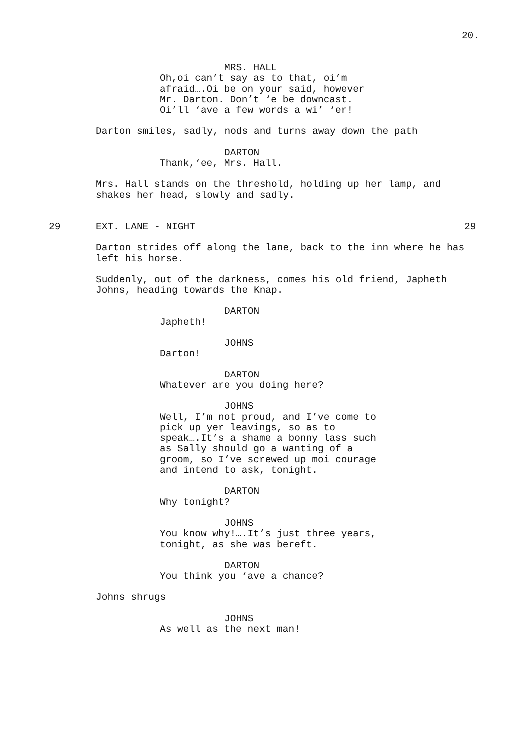20.
MRS. HALL
Oh,oi can’t say as to that, oi’m afraid….Oi be on your said, however Mr. Darton. Don’t ‘e be downcast. Oi’ll ‘ave a few words a wi’ ‘er!
Darton smiles, sadly, nods and turns away down the path
DARTON
Thank,‘ee, Mrs. Hall.
Mrs. Hall stands on the threshold, holding up her lamp, and shakes her head, slowly and sadly.
29 EXT. LANE - NIGHT 29
Darton strides off along the lane, back to the inn where he has left his horse.
Suddenly, out of the darkness, comes his old friend, Japheth Johns, heading towards the Knap.
DARTON
Japheth!
JOHNS
Darton!
DARTON
Whatever are you doing here?
JOHNS
Well, I’m not proud, and I’ve come to pick up yer leavings, so as to speak….It’s a shame a bonny lass such as Sally should go a wanting of a groom, so I’ve screwed up moi courage and intend to ask, tonight.
DARTON
Why tonight?
JOHNS
You know why!….It’s just three years, tonight, as she was bereft.
DARTON
You think you ‘ave a chance?
Johns shrugs
JOHNS
As well as the next man!